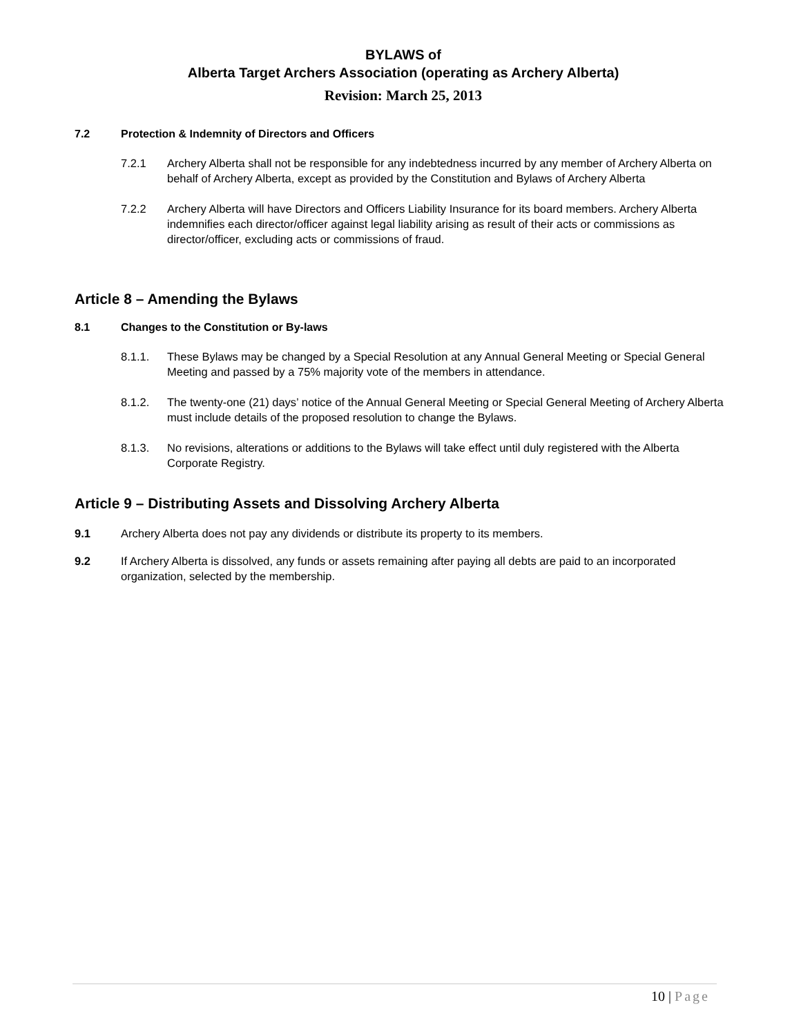BYLAWS of
Alberta Target Archers Association (operating as Archery Alberta)
Revision: March 25, 2013
7.2 Protection & Indemnity of Directors and Officers
7.2.1 Archery Alberta shall not be responsible for any indebtedness incurred by any member of Archery Alberta on behalf of Archery Alberta, except as provided by the Constitution and Bylaws of Archery Alberta
7.2.2 Archery Alberta will have Directors and Officers Liability Insurance for its board members. Archery Alberta indemnifies each director/officer against legal liability arising as result of their acts or commissions as director/officer, excluding acts or commissions of fraud.
Article 8 – Amending the Bylaws
8.1 Changes to the Constitution or By-laws
8.1.1. These Bylaws may be changed by a Special Resolution at any Annual General Meeting or Special General Meeting and passed by a 75% majority vote of the members in attendance.
8.1.2. The twenty-one (21) days’ notice of the Annual General Meeting or Special General Meeting of Archery Alberta must include details of the proposed resolution to change the Bylaws.
8.1.3. No revisions, alterations or additions to the Bylaws will take effect until duly registered with the Alberta Corporate Registry.
Article 9 – Distributing Assets and Dissolving Archery Alberta
9.1 Archery Alberta does not pay any dividends or distribute its property to its members.
9.2 If Archery Alberta is dissolved, any funds or assets remaining after paying all debts are paid to an incorporated organization, selected by the membership.
10 | Page